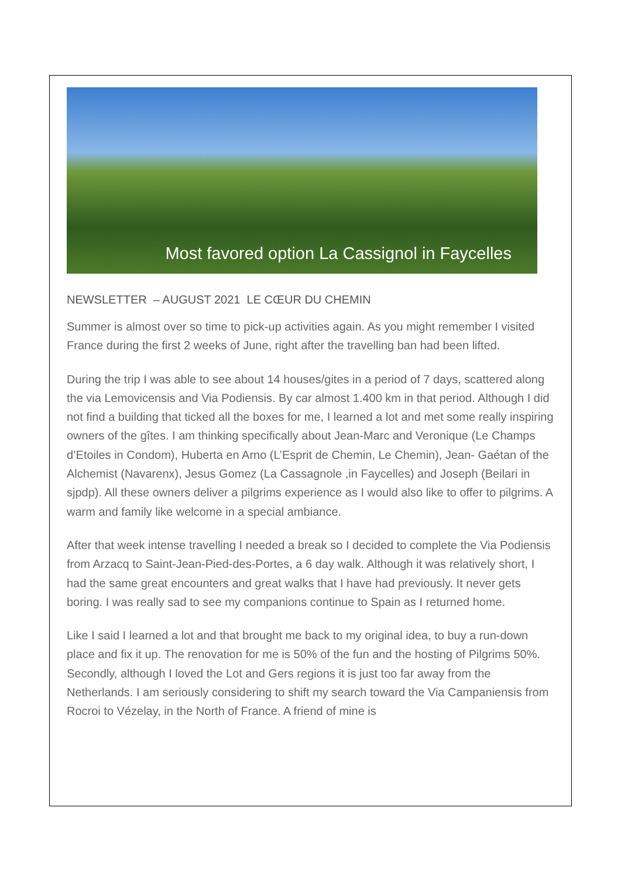Most favored option La Cassignol in Faycelles
NEWSLETTER – AUGUST 2021 LE CŒUR DU CHEMIN
Summer is almost over so time to pick-up activities again. As you might remember I visited France during the first 2 weeks of June, right after the travelling ban had been lifted.
During the trip I was able to see about 14 houses/gites in a period of 7 days, scattered along the via Lemovicensis and Via Podiensis. By car almost 1.400 km in that period. Although I did not find a building that ticked all the boxes for me, I learned a lot and met some really inspiring owners of the gîtes. I am thinking specifically about Jean-Marc and Veronique (Le Champs d’Etoiles in Condom), Huberta en Arno (L’Esprit de Chemin, Le Chemin), Jean- Gaétan of the Alchemist (Navarenx), Jesus Gomez (La Cassagnole ,in Faycelles) and Joseph (Beilari in sjpdp). All these owners deliver a pilgrims experience as I would also like to offer to pilgrims. A warm and family like welcome in a special ambiance.
After that week intense travelling I needed a break so I decided to complete the Via Podiensis from Arzacq to Saint-Jean-Pied-des-Portes, a 6 day walk. Although it was relatively short, I had the same great encounters and great walks that I have had previously. It never gets boring. I was really sad to see my companions continue to Spain as I returned home.
Like I said I learned a lot and that brought me back to my original idea, to buy a run-down place and fix it up. The renovation for me is 50% of the fun and the hosting of Pilgrims 50%. Secondly, although I loved the Lot and Gers regions it is just too far away from the Netherlands. I am seriously considering to shift my search toward the Via Campaniensis from Rocroi to Vézelay, in the North of France. A friend of mine is